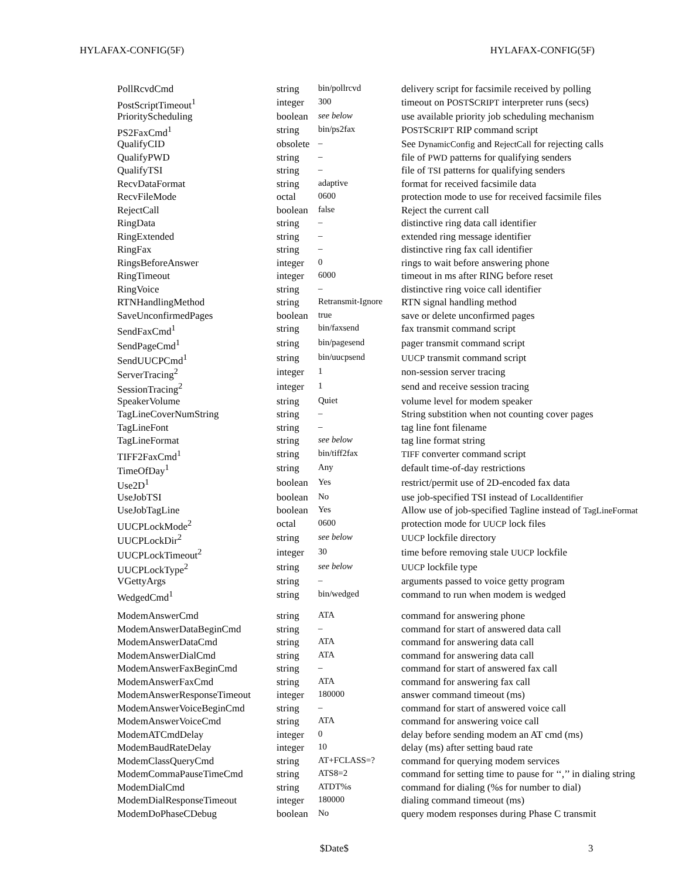HYLAFAX-CONFIG(5F) HYLAFAX-CONFIG(5F)
| PollRcvdCmd | string | bin/pollrcvd | delivery script for facsimile received by polling |
| PostScriptTimeout<sup>1</sup> | integer | 300 | timeout on P OST S CRIPT interpreter runs (secs) |
| PriorityScheduling | boolean | see below | use available priority job scheduling mechanism |
| PS2FaxCmd<sup>1</sup> | string | bin/ps2fax | P OST S CRIPT RIP command script |
| QualifyCID | obsolete | – | See DynamicConfig and RejectCall for rejecting calls |
| QualifyPWD | string | – | file of PWD patterns for qualifying senders |
| QualifyTSI | string | – | file of TSI patterns for qualifying senders |
| RecvDataFormat | string | adaptive | format for received facsimile data |
| RecvFileMode | octal | 0600 | protection mode to use for received facsimile files |
| RejectCall | boolean | false | Reject the current call |
| RingData | string | – | distinctive ring data call identifier |
| RingExtended | string | – | extended ring message identifier |
| RingFax | string | – | distinctive ring fax call identifier |
| RingsBeforeAnswer | integer | 0 | rings to wait before answering phone |
| RingTimeout | integer | 6000 | timeout in ms after RING before reset |
| RingVoice | string | – | distinctive ring voice call identifier |
| RTNHandlingMethod | string | Retransmit-Ignore | RTN signal handling method |
| SaveUnconfirmedPages | boolean | true | save or delete unconfirmed pages |
| SendFaxCmd<sup>1</sup> | string | bin/faxsend | fax transmit command script |
| SendPageCmd<sup>1</sup> | string | bin/pagesend | pager transmit command script |
| SendUUCPCmd<sup>1</sup> | string | bin/uucpsend | UUCP transmit command script |
| ServerTracing<sup>2</sup> | integer | 1 | non-session server tracing |
| SessionTracing<sup>2</sup> | integer | 1 | send and receive session tracing |
| SpeakerVolume | string | Quiet | volume level for modem speaker |
| TagLineCoverNumString | string | – | String substition when not counting cover pages |
| TagLineFont | string | – | tag line font filename |
| TagLineFormat | string | see below | tag line format string |
| TIFF2FaxCmd<sup>1</sup> | string | bin/tiff2fax | TIFF converter command script |
| TimeOfDay<sup>1</sup> | string | Any | default time-of-day restrictions |
| Use2D<sup>1</sup> | boolean | Yes | restrict/permit use of 2D-encoded fax data |
| UseJobTSI | boolean | No | use job-specified TSI instead of LocalIdentifier |
| UseJobTagLine | boolean | Yes | Allow use of job-specified Tagline instead of TagLineFormat |
| UUCPLockMode<sup>2</sup> | octal | 0600 | protection mode for UUCP lock files |
| UUCPLockDir<sup>2</sup> | string | see below | UUCP lockfile directory |
| UUCPLockTimeout<sup>2</sup> | integer | 30 | time before removing stale UUCP lockfile |
| UUCPLockType<sup>2</sup> | string | see below | UUCP lockfile type |
| VGettyArgs | string | – | arguments passed to voice getty program |
| WedgedCmd<sup>1</sup> | string | bin/wedged | command to run when modem is wedged |
| ModemAnswerCmd | string | ATA | command for answering phone |
| ModemAnswerDataBeginCmd | string | – | command for start of answered data call |
| ModemAnswerDataCmd | string | ATA | command for answering data call |
| ModemAnswerDialCmd | string | ATA | command for answering data call |
| ModemAnswerFaxBeginCmd | string | – | command for start of answered fax call |
| ModemAnswerFaxCmd | string | ATA | command for answering fax call |
| ModemAnswerResponseTimeout | integer | 180000 | answer command timeout (ms) |
| ModemAnswerVoiceBeginCmd | string | – | command for start of answered voice call |
| ModemAnswerVoiceCmd | string | ATA | command for answering voice call |
| ModemATCmdDelay | integer | 0 | delay before sending modem an AT cmd (ms) |
| ModemBaudRateDelay | integer | 10 | delay (ms) after setting baud rate |
| ModemClassQueryCmd | string | AT+FCLASS=? | command for querying modem services |
| ModemCommaPauseTimeCmd | string | ATS8=2 | command for setting time to pause for ‘‘,’’ in dialing string |
| ModemDialCmd | string | ATDT%s | command for dialing (%s for number to dial) |
| ModemDialResponseTimeout | integer | 180000 | dialing command timeout (ms) |
| ModemDoPhaseCDebug | boolean | No | query modem responses during Phase C transmit |
$Date$ 3